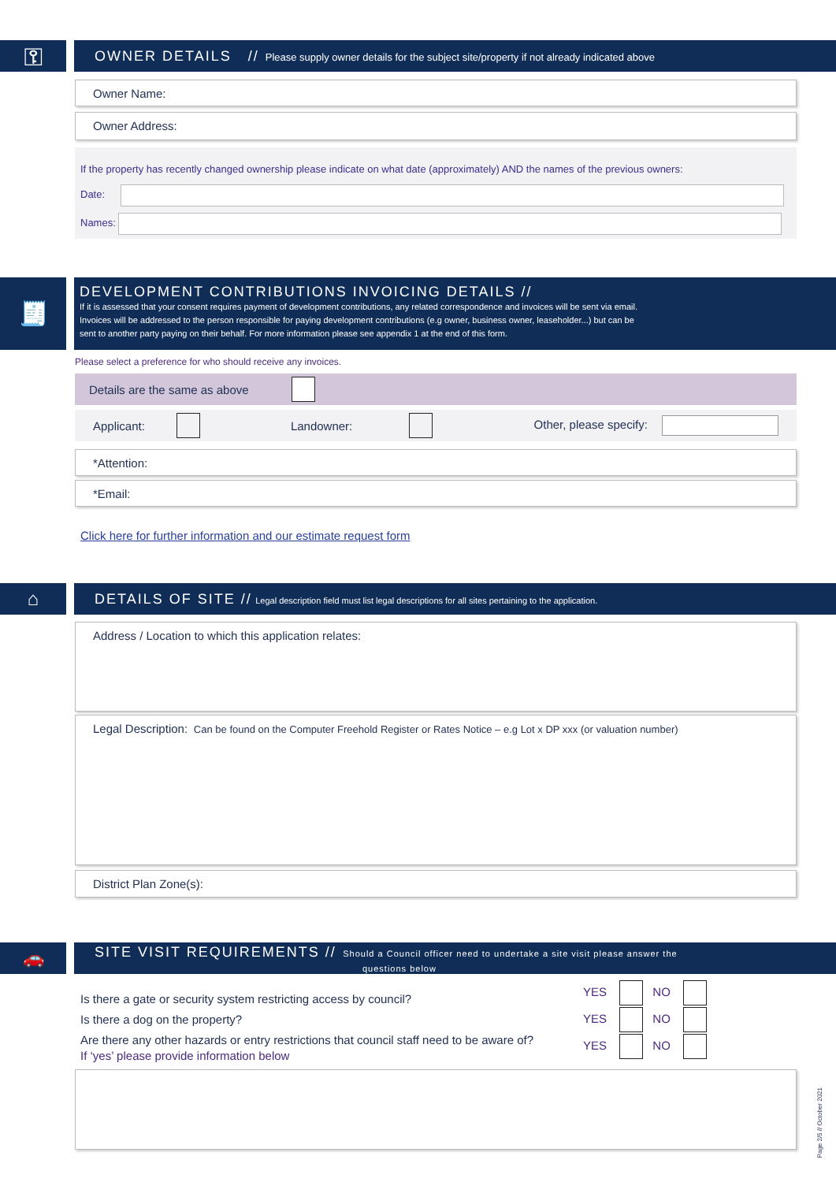⚿
OWNER DETAILS // Please supply owner details for the subject site/property if not already indicated above
Owner Name:
Owner Address:
If the property has recently changed ownership please indicate on what date (approximately) AND the names of the previous owners:
Date:
Names:
🧾
DEVELOPMENT CONTRIBUTIONS INVOICING DETAILS //
If it is assessed that your consent requires payment of development contributions, any related correspondence and invoices will be sent via email.
Invoices will be addressed to the person responsible for paying development contributions (e.g owner, business owner, leaseholder...) but can be
sent to another party paying on their behalf. For more information please see appendix 1 at the end of this form.
Please select a preference for who should receive any invoices.
Details are the same as above
Applicant: Landowner: Other, please specify:
*Attention:
*Email:
Click here for further information and our estimate request form
⌂
DETAILS OF SITE // Legal description field must list legal descriptions for all sites pertaining to the application.
Address / Location to which this application relates:
Legal Description: Can be found on the Computer Freehold Register or Rates Notice – e.g Lot x DP xxx (or valuation number)
District Plan Zone(s):
🚗
SITE VISIT REQUIREMENTS // Should a Council officer need to undertake a site visit please answer the
questions below
Is there a gate or security system restricting access by council?
Is there a dog on the property?
Are there any other hazards or entry restrictions that council staff need to be aware of?
If ‘yes’ please provide information below
YES NO
YES NO
YES NO
Page 2/5 // October 2021